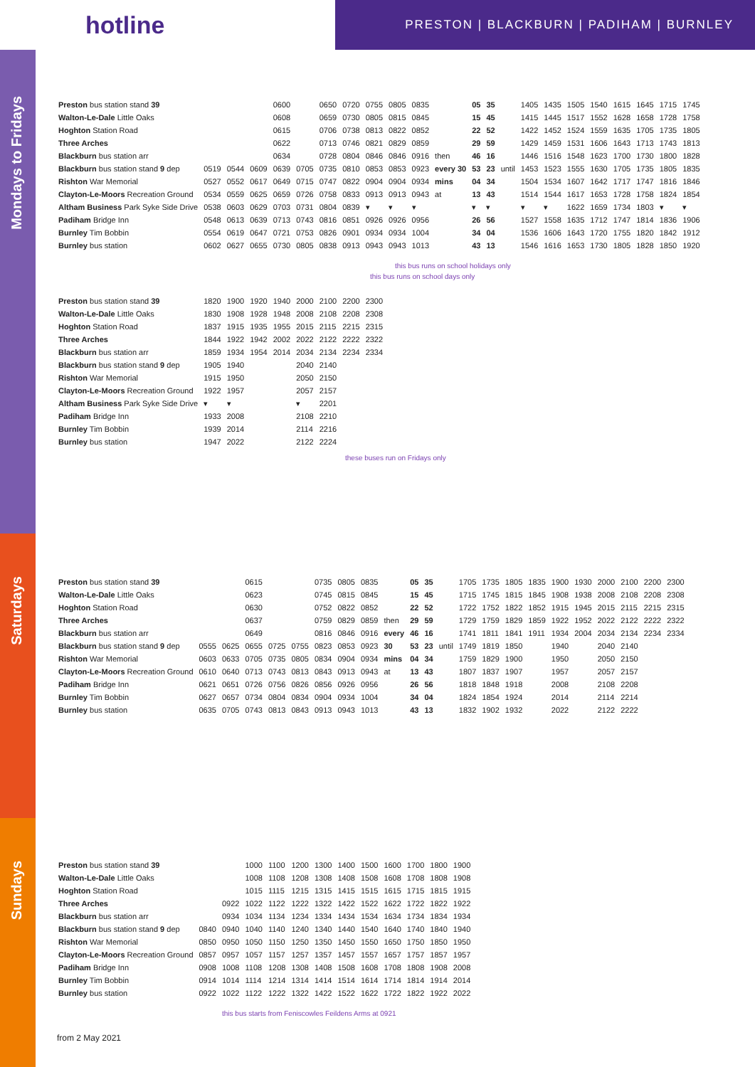hotline
PRESTON | BLACKBURN | PADIHAM | BURNLEY
Mondays to Fridays
| Preston bus station stand 39 | | | | 0600 | | 0650 | 0720 | 0755 | 0805 | 0835 | | 05 | 35 | | 1405 | 1435 | 1505 | 1540 | 1615 | 1645 | 1715 | 1745 |
| Walton-Le-Dale Little Oaks | | | | 0608 | | 0659 | 0730 | 0805 | 0815 | 0845 | | 15 | 45 | | 1415 | 1445 | 1517 | 1552 | 1628 | 1658 | 1728 | 1758 |
| Hoghton Station Road | | | | 0615 | | 0706 | 0738 | 0813 | 0822 | 0852 | | 22 | 52 | | 1422 | 1452 | 1524 | 1559 | 1635 | 1705 | 1735 | 1805 |
| Three Arches | | | | 0622 | | 0713 | 0746 | 0821 | 0829 | 0859 | | 29 | 59 | | 1429 | 1459 | 1531 | 1606 | 1643 | 1713 | 1743 | 1813 |
| Blackburn bus station arr | | | | 0634 | | 0728 | 0804 | 0846 | 0846 | 0916 | then | 46 | 16 | | 1446 | 1516 | 1548 | 1623 | 1700 | 1730 | 1800 | 1828 |
| Blackburn bus station stand 9 dep | 0519 | 0544 | 0609 | 0639 | 0705 | 0735 | 0810 | 0853 | 0853 | 0923 | every 30 | 53 | 23 | until | 1453 | 1523 | 1555 | 1630 | 1705 | 1735 | 1805 | 1835 |
| Rishton War Memorial | 0527 | 0552 | 0617 | 0649 | 0715 | 0747 | 0822 | 0904 | 0904 | 0934 | mins | 04 | 34 | | 1504 | 1534 | 1607 | 1642 | 1717 | 1747 | 1816 | 1846 |
| Clayton-Le-Moors Recreation Ground | 0534 | 0559 | 0625 | 0659 | 0726 | 0758 | 0833 | 0913 | 0913 | 0943 | at | 13 | 43 | | 1514 | 1544 | 1617 | 1653 | 1728 | 1758 | 1824 | 1854 |
| Altham Business Park Syke Side Drive | 0538 | 0603 | 0629 | 0703 | 0731 | 0804 | 0839 | ▾ | ▾ | ▾ | | ▾ | ▾ | | ▾ | ▾ | 1622 | 1659 | 1734 | 1803 | ▾ | ▾ |
| Padiham Bridge Inn | 0548 | 0613 | 0639 | 0713 | 0743 | 0816 | 0851 | 0926 | 0926 | 0956 | | 26 | 56 | | 1527 | 1558 | 1635 | 1712 | 1747 | 1814 | 1836 | 1906 |
| Burnley Tim Bobbin | 0554 | 0619 | 0647 | 0721 | 0753 | 0826 | 0901 | 0934 | 0934 | 1004 | | 34 | 04 | | 1536 | 1606 | 1643 | 1720 | 1755 | 1820 | 1842 | 1912 |
| Burnley bus station | 0602 | 0627 | 0655 | 0730 | 0805 | 0838 | 0913 | 0943 | 0943 | 1013 | | 43 | 13 | | 1546 | 1616 | 1653 | 1730 | 1805 | 1828 | 1850 | 1920 |
this bus runs on school holidays only
this bus runs on school days only
| Preston bus station stand 39 | 1820 | 1900 | 1920 | 1940 | 2000 | 2100 | 2200 | 2300 |
| Walton-Le-Dale Little Oaks | 1830 | 1908 | 1928 | 1948 | 2008 | 2108 | 2208 | 2308 |
| Hoghton Station Road | 1837 | 1915 | 1935 | 1955 | 2015 | 2115 | 2215 | 2315 |
| Three Arches | 1844 | 1922 | 1942 | 2002 | 2022 | 2122 | 2222 | 2322 |
| Blackburn bus station arr | 1859 | 1934 | 1954 | 2014 | 2034 | 2134 | 2234 | 2334 |
| Blackburn bus station stand 9 dep | 1905 | 1940 | | | 2040 | 2140 | | |
| Rishton War Memorial | 1915 | 1950 | | | 2050 | 2150 | | |
| Clayton-Le-Moors Recreation Ground | 1922 | 1957 | | | 2057 | 2157 | | |
| Altham Business Park Syke Side Drive | ▾ | ▾ | | | ▾ | 2201 | | |
| Padiham Bridge Inn | 1933 | 2008 | | | 2108 | 2210 | | |
| Burnley Tim Bobbin | 1939 | 2014 | | | 2114 | 2216 | | |
| Burnley bus station | 1947 | 2022 | | | 2122 | 2224 | | |
these buses run on Fridays only
Saturdays
| Preston bus station stand 39 | | | 0615 | | | 0735 | 0805 | 0835 | | 05 | 35 | | 1705 | 1735 | 1805 | 1835 | 1900 | 1930 | 2000 | 2100 | 2200 | 2300 |
| Walton-Le-Dale Little Oaks | | | 0623 | | | 0745 | 0815 | 0845 | | 15 | 45 | | 1715 | 1745 | 1815 | 1845 | 1908 | 1938 | 2008 | 2108 | 2208 | 2308 |
| Hoghton Station Road | | | 0630 | | | 0752 | 0822 | 0852 | | 22 | 52 | | 1722 | 1752 | 1822 | 1852 | 1915 | 1945 | 2015 | 2115 | 2215 | 2315 |
| Three Arches | | | 0637 | | | 0759 | 0829 | 0859 | then | 29 | 59 | | 1729 | 1759 | 1829 | 1859 | 1922 | 1952 | 2022 | 2122 | 2222 | 2322 |
| Blackburn bus station arr | | | 0649 | | | 0816 | 0846 | 0916 | every | 46 | 16 | | 1741 | 1811 | 1841 | 1911 | 1934 | 2004 | 2034 | 2134 | 2234 | 2334 |
| Blackburn bus station stand 9 dep | 0555 | 0625 | 0655 | 0725 | 0755 | 0823 | 0853 | 0923 | 30 | 53 | 23 | until | 1749 | 1819 | 1850 | | 1940 | | 2040 | 2140 | | |
| Rishton War Memorial | 0603 | 0633 | 0705 | 0735 | 0805 | 0834 | 0904 | 0934 | mins | 04 | 34 | | 1759 | 1829 | 1900 | | 1950 | | 2050 | 2150 | | |
| Clayton-Le-Moors Recreation Ground | 0610 | 0640 | 0713 | 0743 | 0813 | 0843 | 0913 | 0943 | at | 13 | 43 | | 1807 | 1837 | 1907 | | 1957 | | 2057 | 2157 | | |
| Padiham Bridge Inn | 0621 | 0651 | 0726 | 0756 | 0826 | 0856 | 0926 | 0956 | | 26 | 56 | | 1818 | 1848 | 1918 | | 2008 | | 2108 | 2208 | | |
| Burnley Tim Bobbin | 0627 | 0657 | 0734 | 0804 | 0834 | 0904 | 0934 | 1004 | | 34 | 04 | | 1824 | 1854 | 1924 | | 2014 | | 2114 | 2214 | | |
| Burnley bus station | 0635 | 0705 | 0743 | 0813 | 0843 | 0913 | 0943 | 1013 | | 43 | 13 | | 1832 | 1902 | 1932 | | 2022 | | 2122 | 2222 | | |
Sundays
| Preston bus station stand 39 | | | 1000 | 1100 | 1200 | 1300 | 1400 | 1500 | 1600 | 1700 | 1800 | 1900 |
| Walton-Le-Dale Little Oaks | | | 1008 | 1108 | 1208 | 1308 | 1408 | 1508 | 1608 | 1708 | 1808 | 1908 |
| Hoghton Station Road | | | 1015 | 1115 | 1215 | 1315 | 1415 | 1515 | 1615 | 1715 | 1815 | 1915 |
| Three Arches | | 0922 | 1022 | 1122 | 1222 | 1322 | 1422 | 1522 | 1622 | 1722 | 1822 | 1922 |
| Blackburn bus station arr | | 0934 | 1034 | 1134 | 1234 | 1334 | 1434 | 1534 | 1634 | 1734 | 1834 | 1934 |
| Blackburn bus station stand 9 dep | 0840 | 0940 | 1040 | 1140 | 1240 | 1340 | 1440 | 1540 | 1640 | 1740 | 1840 | 1940 |
| Rishton War Memorial | 0850 | 0950 | 1050 | 1150 | 1250 | 1350 | 1450 | 1550 | 1650 | 1750 | 1850 | 1950 |
| Clayton-Le-Moors Recreation Ground | 0857 | 0957 | 1057 | 1157 | 1257 | 1357 | 1457 | 1557 | 1657 | 1757 | 1857 | 1957 |
| Padiham Bridge Inn | 0908 | 1008 | 1108 | 1208 | 1308 | 1408 | 1508 | 1608 | 1708 | 1808 | 1908 | 2008 |
| Burnley Tim Bobbin | 0914 | 1014 | 1114 | 1214 | 1314 | 1414 | 1514 | 1614 | 1714 | 1814 | 1914 | 2014 |
| Burnley bus station | 0922 | 1022 | 1122 | 1222 | 1322 | 1422 | 1522 | 1622 | 1722 | 1822 | 1922 | 2022 |
this bus starts from Feniscowles Feildens Arms at 0921
from 2 May 2021